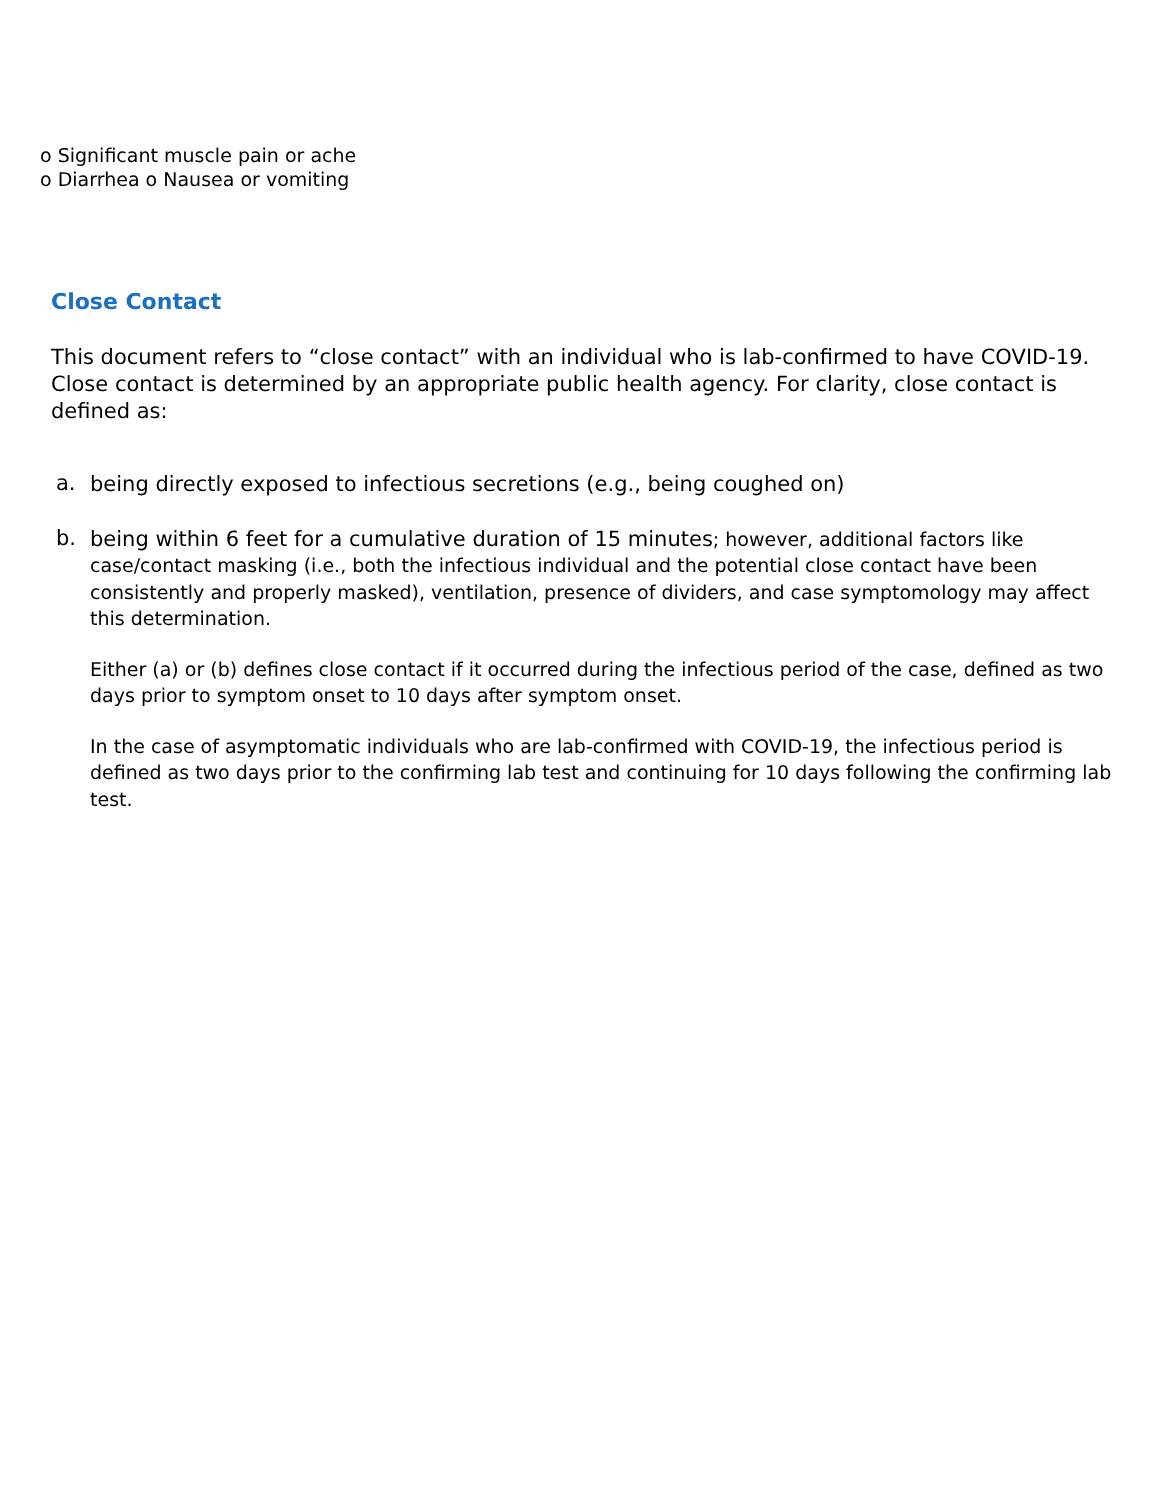o Significant muscle pain or ache
o Diarrhea o Nausea or vomiting
Close Contact
This document refers to “close contact” with an individual who is lab-confirmed to have COVID-19. Close contact is determined by an appropriate public health agency. For clarity, close contact is defined as:
a.
being directly exposed to infectious secretions (e.g., being coughed on)
b.
being within 6 feet for a cumulative duration of 15 minutes; however, additional factors like case/contact masking (i.e., both the infectious individual and the potential close contact have been consistently and properly masked), ventilation, presence of dividers, and case symptomology may affect this determination.
Either (a) or (b) defines close contact if it occurred during the infectious period of the case, defined as two days prior to symptom onset to 10 days after symptom onset.
In the case of asymptomatic individuals who are lab-confirmed with COVID-19, the infectious period is defined as two days prior to the confirming lab test and continuing for 10 days following the confirming lab test.